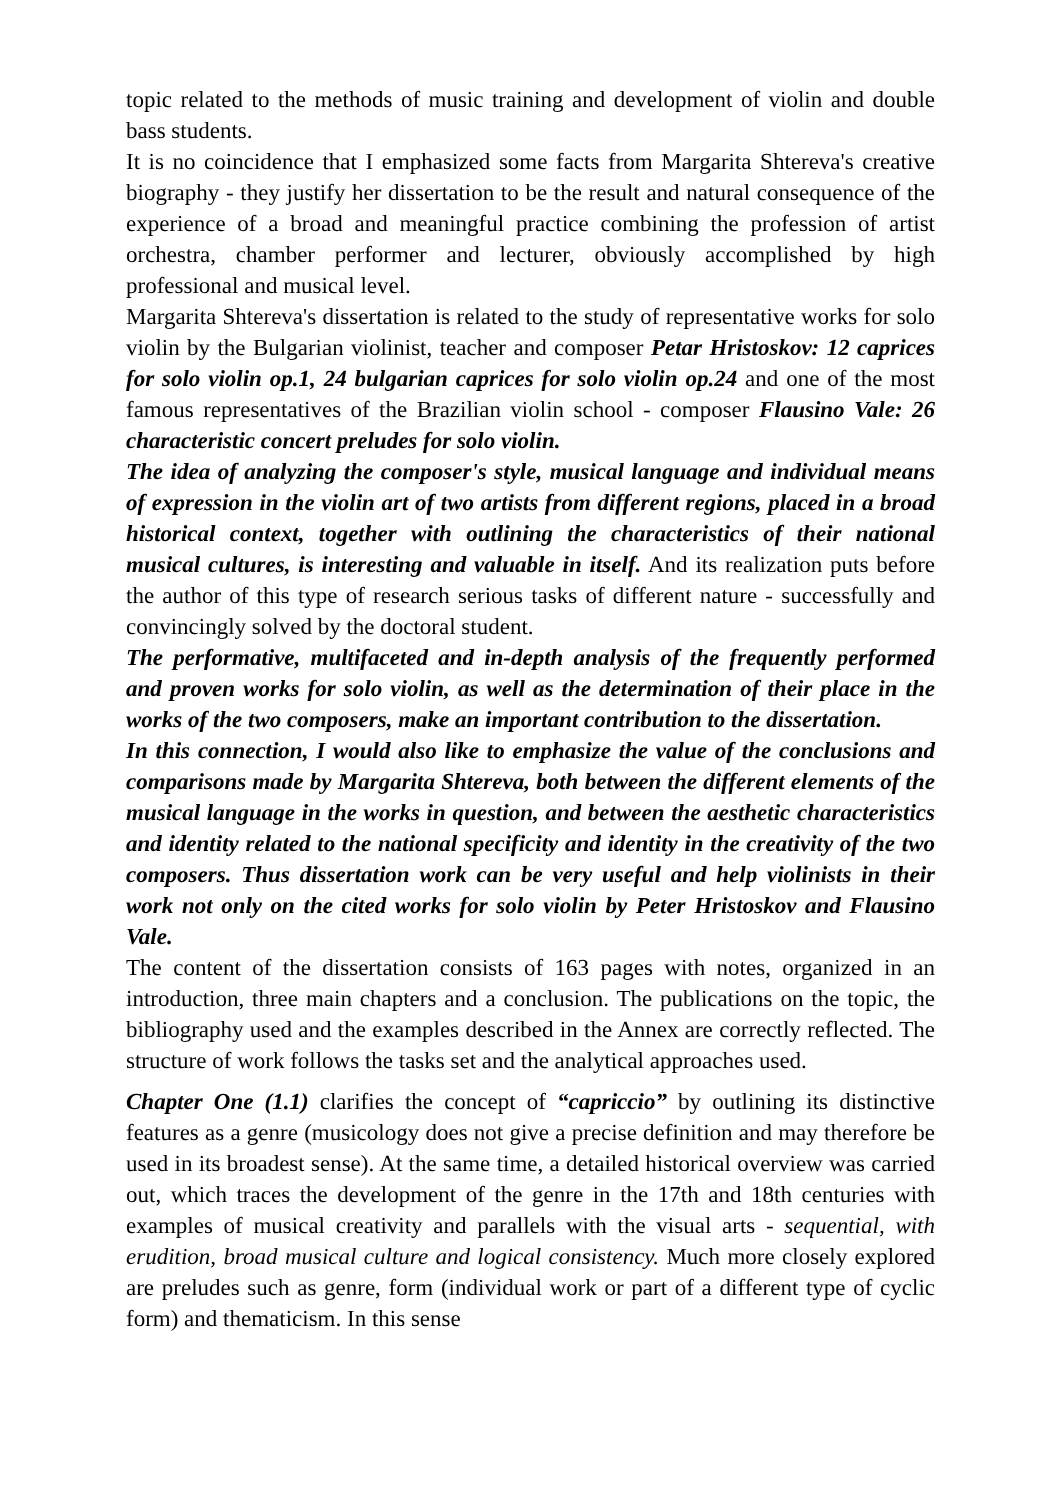topic related to the methods of music training and development of violin and double bass students.
It is no coincidence that I emphasized some facts from Margarita Shtereva's creative biography - they justify her dissertation to be the result and natural consequence of the experience of a broad and meaningful practice combining the profession of artist orchestra, chamber performer and lecturer, obviously accomplished by high professional and musical level.
Margarita Shtereva's dissertation is related to the study of representative works for solo violin by the Bulgarian violinist, teacher and composer Petar Hristoskov: 12 caprices for solo violin op.1, 24 bulgarian caprices for solo violin op.24 and one of the most famous representatives of the Brazilian violin school - composer Flausino Vale: 26 characteristic concert preludes for solo violin.
The idea of analyzing the composer's style, musical language and individual means of expression in the violin art of two artists from different regions, placed in a broad historical context, together with outlining the characteristics of their national musical cultures, is interesting and valuable in itself. And its realization puts before the author of this type of research serious tasks of different nature - successfully and convincingly solved by the doctoral student.
The performative, multifaceted and in-depth analysis of the frequently performed and proven works for solo violin, as well as the determination of their place in the works of the two composers, make an important contribution to the dissertation.
In this connection, I would also like to emphasize the value of the conclusions and comparisons made by Margarita Shtereva, both between the different elements of the musical language in the works in question, and between the aesthetic characteristics and identity related to the national specificity and identity in the creativity of the two composers. Thus dissertation work can be very useful and help violinists in their work not only on the cited works for solo violin by Peter Hristoskov and Flausino Vale.
The content of the dissertation consists of 163 pages with notes, organized in an introduction, three main chapters and a conclusion. The publications on the topic, the bibliography used and the examples described in the Annex are correctly reflected. The structure of work follows the tasks set and the analytical approaches used.
Chapter One (1.1) clarifies the concept of “capriccio” by outlining its distinctive features as a genre (musicology does not give a precise definition and may therefore be used in its broadest sense). At the same time, a detailed historical overview was carried out, which traces the development of the genre in the 17th and 18th centuries with examples of musical creativity and parallels with the visual arts - sequential, with erudition, broad musical culture and logical consistency. Much more closely explored are preludes such as genre, form (individual work or part of a different type of cyclic form) and thematicism. In this sense